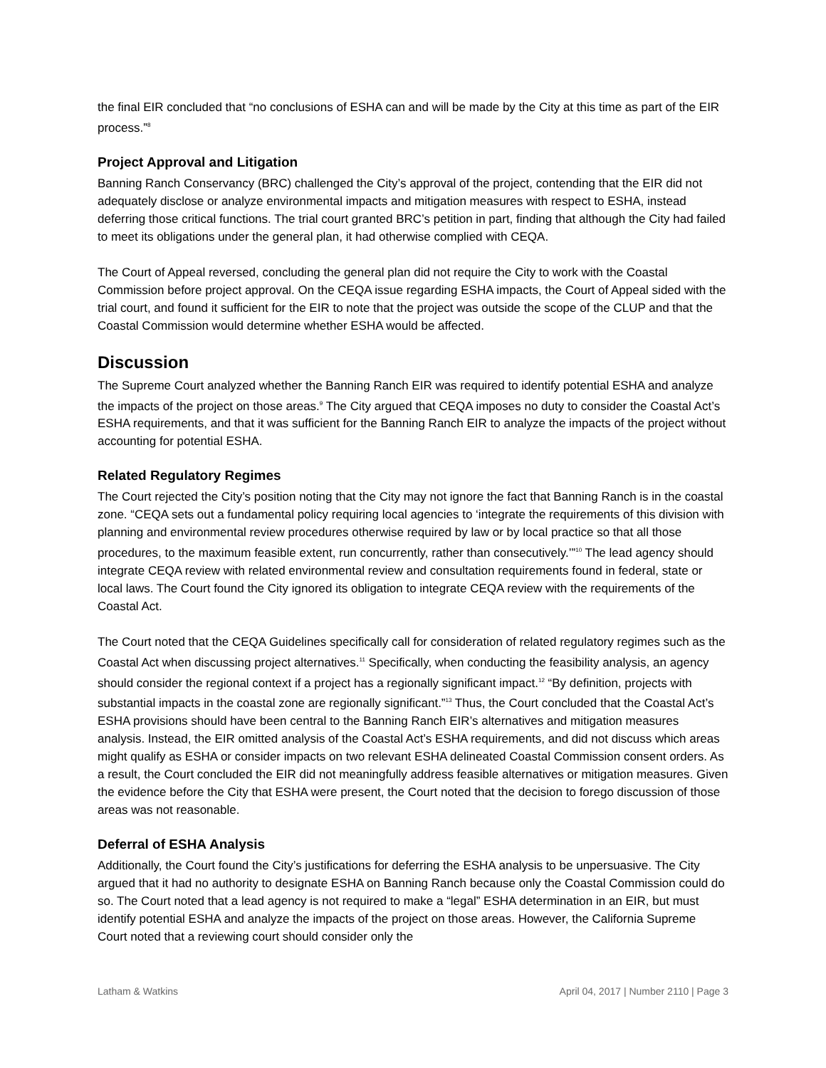the final EIR concluded that “no conclusions of ESHA can and will be made by the City at this time as part of the EIR process.”<sup>8</sup>
Project Approval and Litigation
Banning Ranch Conservancy (BRC) challenged the City’s approval of the project, contending that the EIR did not adequately disclose or analyze environmental impacts and mitigation measures with respect to ESHA, instead deferring those critical functions. The trial court granted BRC’s petition in part, finding that although the City had failed to meet its obligations under the general plan, it had otherwise complied with CEQA.
The Court of Appeal reversed, concluding the general plan did not require the City to work with the Coastal Commission before project approval. On the CEQA issue regarding ESHA impacts, the Court of Appeal sided with the trial court, and found it sufficient for the EIR to note that the project was outside the scope of the CLUP and that the Coastal Commission would determine whether ESHA would be affected.
Discussion
The Supreme Court analyzed whether the Banning Ranch EIR was required to identify potential ESHA and analyze the impacts of the project on those areas.<sup>9</sup> The City argued that CEQA imposes no duty to consider the Coastal Act’s ESHA requirements, and that it was sufficient for the Banning Ranch EIR to analyze the impacts of the project without accounting for potential ESHA.
Related Regulatory Regimes
The Court rejected the City’s position noting that the City may not ignore the fact that Banning Ranch is in the coastal zone. “CEQA sets out a fundamental policy requiring local agencies to ‘integrate the requirements of this division with planning and environmental review procedures otherwise required by law or by local practice so that all those procedures, to the maximum feasible extent, run concurrently, rather than consecutively.’”<sup>10</sup> The lead agency should integrate CEQA review with related environmental review and consultation requirements found in federal, state or local laws. The Court found the City ignored its obligation to integrate CEQA review with the requirements of the Coastal Act.
The Court noted that the CEQA Guidelines specifically call for consideration of related regulatory regimes such as the Coastal Act when discussing project alternatives.<sup>11</sup> Specifically, when conducting the feasibility analysis, an agency should consider the regional context if a project has a regionally significant impact.<sup>12</sup> “By definition, projects with substantial impacts in the coastal zone are regionally significant.”<sup>13</sup> Thus, the Court concluded that the Coastal Act’s ESHA provisions should have been central to the Banning Ranch EIR’s alternatives and mitigation measures analysis. Instead, the EIR omitted analysis of the Coastal Act’s ESHA requirements, and did not discuss which areas might qualify as ESHA or consider impacts on two relevant ESHA delineated Coastal Commission consent orders. As a result, the Court concluded the EIR did not meaningfully address feasible alternatives or mitigation measures. Given the evidence before the City that ESHA were present, the Court noted that the decision to forego discussion of those areas was not reasonable.
Deferral of ESHA Analysis
Additionally, the Court found the City’s justifications for deferring the ESHA analysis to be unpersuasive. The City argued that it had no authority to designate ESHA on Banning Ranch because only the Coastal Commission could do so. The Court noted that a lead agency is not required to make a “legal” ESHA determination in an EIR, but must identify potential ESHA and analyze the impacts of the project on those areas. However, the California Supreme Court noted that a reviewing court should consider only the
Latham & Watkins April 04, 2017 | Number 2110 | Page 3